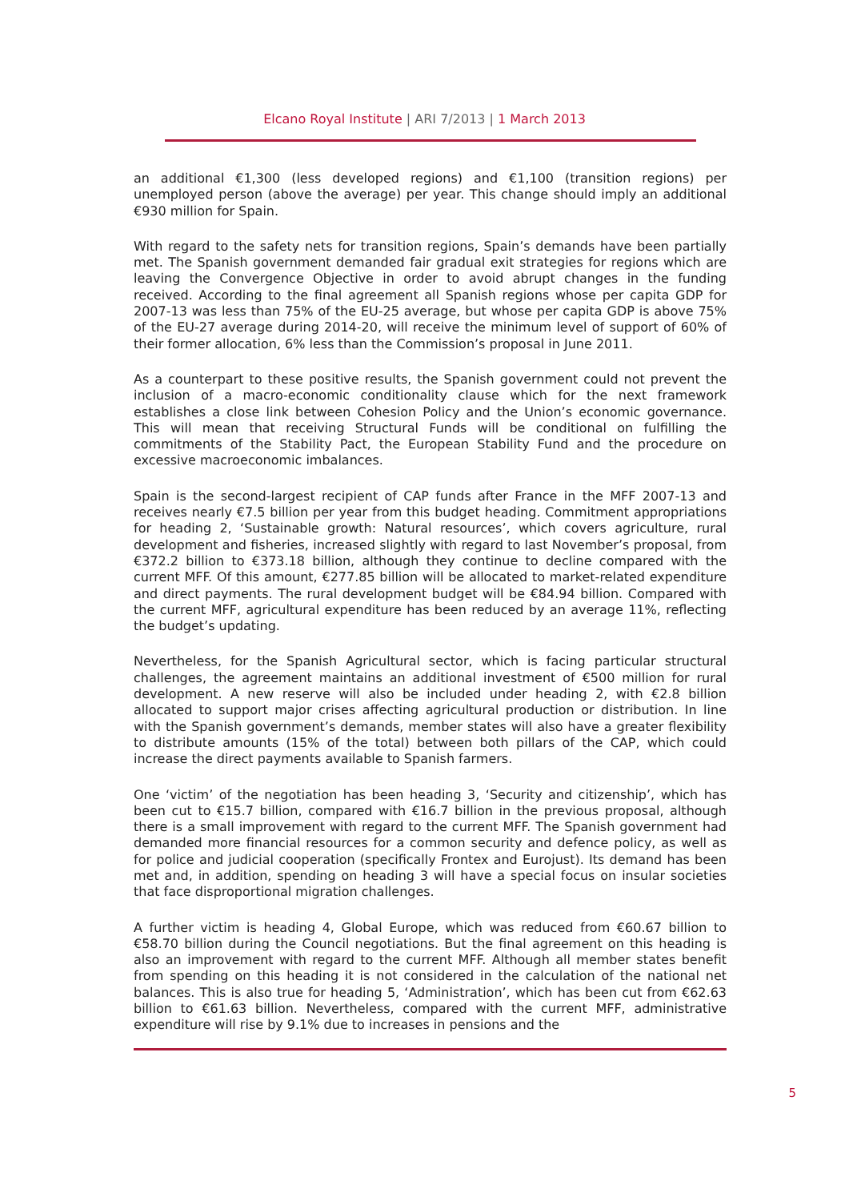Elcano Royal Institute | ARI 7/2013 | 1 March 2013
an additional €1,300 (less developed regions) and €1,100 (transition regions) per unemployed person (above the average) per year. This change should imply an additional €930 million for Spain.
With regard to the safety nets for transition regions, Spain’s demands have been partially met. The Spanish government demanded fair gradual exit strategies for regions which are leaving the Convergence Objective in order to avoid abrupt changes in the funding received. According to the final agreement all Spanish regions whose per capita GDP for 2007-13 was less than 75% of the EU-25 average, but whose per capita GDP is above 75% of the EU-27 average during 2014-20, will receive the minimum level of support of 60% of their former allocation, 6% less than the Commission’s proposal in June 2011.
As a counterpart to these positive results, the Spanish government could not prevent the inclusion of a macro-economic conditionality clause which for the next framework establishes a close link between Cohesion Policy and the Union’s economic governance. This will mean that receiving Structural Funds will be conditional on fulfilling the commitments of the Stability Pact, the European Stability Fund and the procedure on excessive macroeconomic imbalances.
Spain is the second-largest recipient of CAP funds after France in the MFF 2007-13 and receives nearly €7.5 billion per year from this budget heading. Commitment appropriations for heading 2, ‘Sustainable growth: Natural resources’, which covers agriculture, rural development and fisheries, increased slightly with regard to last November’s proposal, from €372.2 billion to €373.18 billion, although they continue to decline compared with the current MFF. Of this amount, €277.85 billion will be allocated to market-related expenditure and direct payments. The rural development budget will be €84.94 billion. Compared with the current MFF, agricultural expenditure has been reduced by an average 11%, reflecting the budget’s updating.
Nevertheless, for the Spanish Agricultural sector, which is facing particular structural challenges, the agreement maintains an additional investment of €500 million for rural development. A new reserve will also be included under heading 2, with €2.8 billion allocated to support major crises affecting agricultural production or distribution. In line with the Spanish government’s demands, member states will also have a greater flexibility to distribute amounts (15% of the total) between both pillars of the CAP, which could increase the direct payments available to Spanish farmers.
One ‘victim’ of the negotiation has been heading 3, ‘Security and citizenship’, which has been cut to €15.7 billion, compared with €16.7 billion in the previous proposal, although there is a small improvement with regard to the current MFF. The Spanish government had demanded more financial resources for a common security and defence policy, as well as for police and judicial cooperation (specifically Frontex and Eurojust). Its demand has been met and, in addition, spending on heading 3 will have a special focus on insular societies that face disproportional migration challenges.
A further victim is heading 4, Global Europe, which was reduced from €60.67 billion to €58.70 billion during the Council negotiations. But the final agreement on this heading is also an improvement with regard to the current MFF. Although all member states benefit from spending on this heading it is not considered in the calculation of the national net balances. This is also true for heading 5, ‘Administration’, which has been cut from €62.63 billion to €61.63 billion. Nevertheless, compared with the current MFF, administrative expenditure will rise by 9.1% due to increases in pensions and the
5